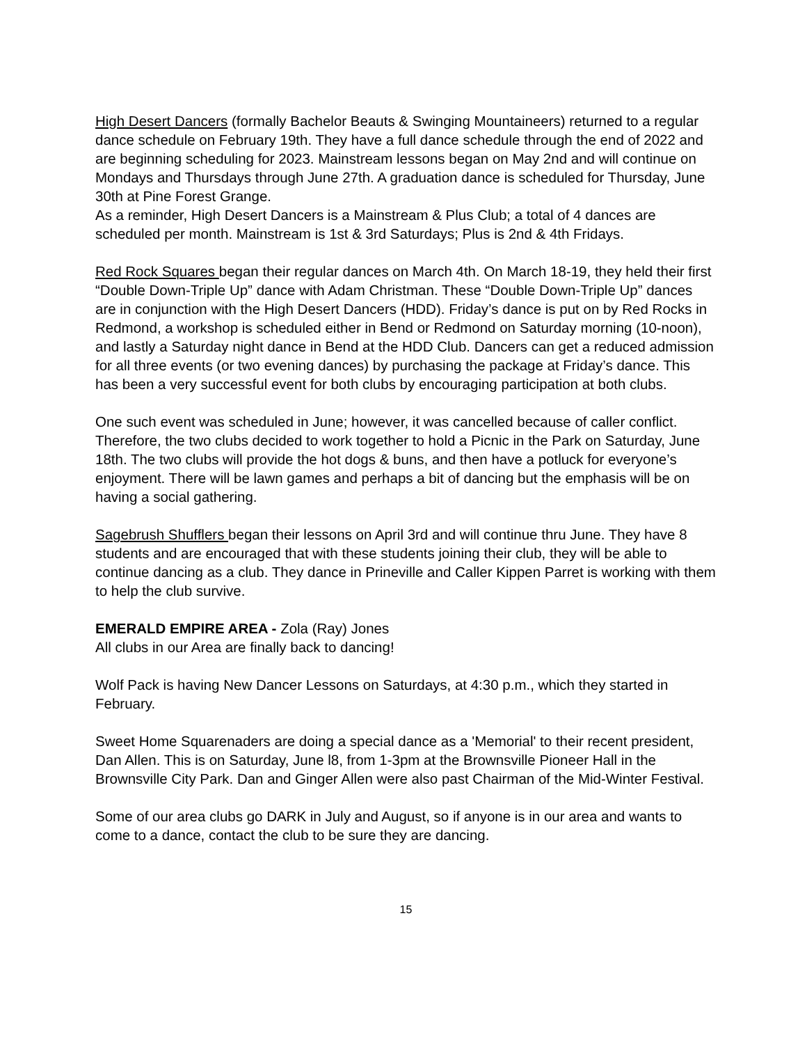High Desert Dancers (formally Bachelor Beauts & Swinging Mountaineers) returned to a regular dance schedule on February 19th. They have a full dance schedule through the end of 2022 and are beginning scheduling for 2023. Mainstream lessons began on May 2nd and will continue on Mondays and Thursdays through June 27th. A graduation dance is scheduled for Thursday, June 30th at Pine Forest Grange.
As a reminder, High Desert Dancers is a Mainstream & Plus Club; a total of 4 dances are scheduled per month. Mainstream is 1st & 3rd Saturdays; Plus is 2nd & 4th Fridays.
Red Rock Squares began their regular dances on March 4th. On March 18-19, they held their first “Double Down-Triple Up” dance with Adam Christman. These “Double Down-Triple Up” dances are in conjunction with the High Desert Dancers (HDD). Friday’s dance is put on by Red Rocks in Redmond, a workshop is scheduled either in Bend or Redmond on Saturday morning (10-noon), and lastly a Saturday night dance in Bend at the HDD Club. Dancers can get a reduced admission for all three events (or two evening dances) by purchasing the package at Friday’s dance. This has been a very successful event for both clubs by encouraging participation at both clubs.
One such event was scheduled in June; however, it was cancelled because of caller conflict. Therefore, the two clubs decided to work together to hold a Picnic in the Park on Saturday, June 18th. The two clubs will provide the hot dogs & buns, and then have a potluck for everyone’s enjoyment. There will be lawn games and perhaps a bit of dancing but the emphasis will be on having a social gathering.
Sagebrush Shufflers began their lessons on April 3rd and will continue thru June. They have 8 students and are encouraged that with these students joining their club, they will be able to continue dancing as a club. They dance in Prineville and Caller Kippen Parret is working with them to help the club survive.
EMERALD EMPIRE AREA - Zola (Ray) Jones
All clubs in our Area are finally back to dancing!
Wolf Pack is having New Dancer Lessons on Saturdays, at 4:30 p.m., which they started in February.
Sweet Home Squarenaders are doing a special dance as a 'Memorial' to their recent president, Dan Allen. This is on Saturday, June l8, from 1-3pm at the Brownsville Pioneer Hall in the Brownsville City Park. Dan and Ginger Allen were also past Chairman of the Mid-Winter Festival.
Some of our area clubs go DARK in July and August, so if anyone is in our area and wants to come to a dance, contact the club to be sure they are dancing.
15